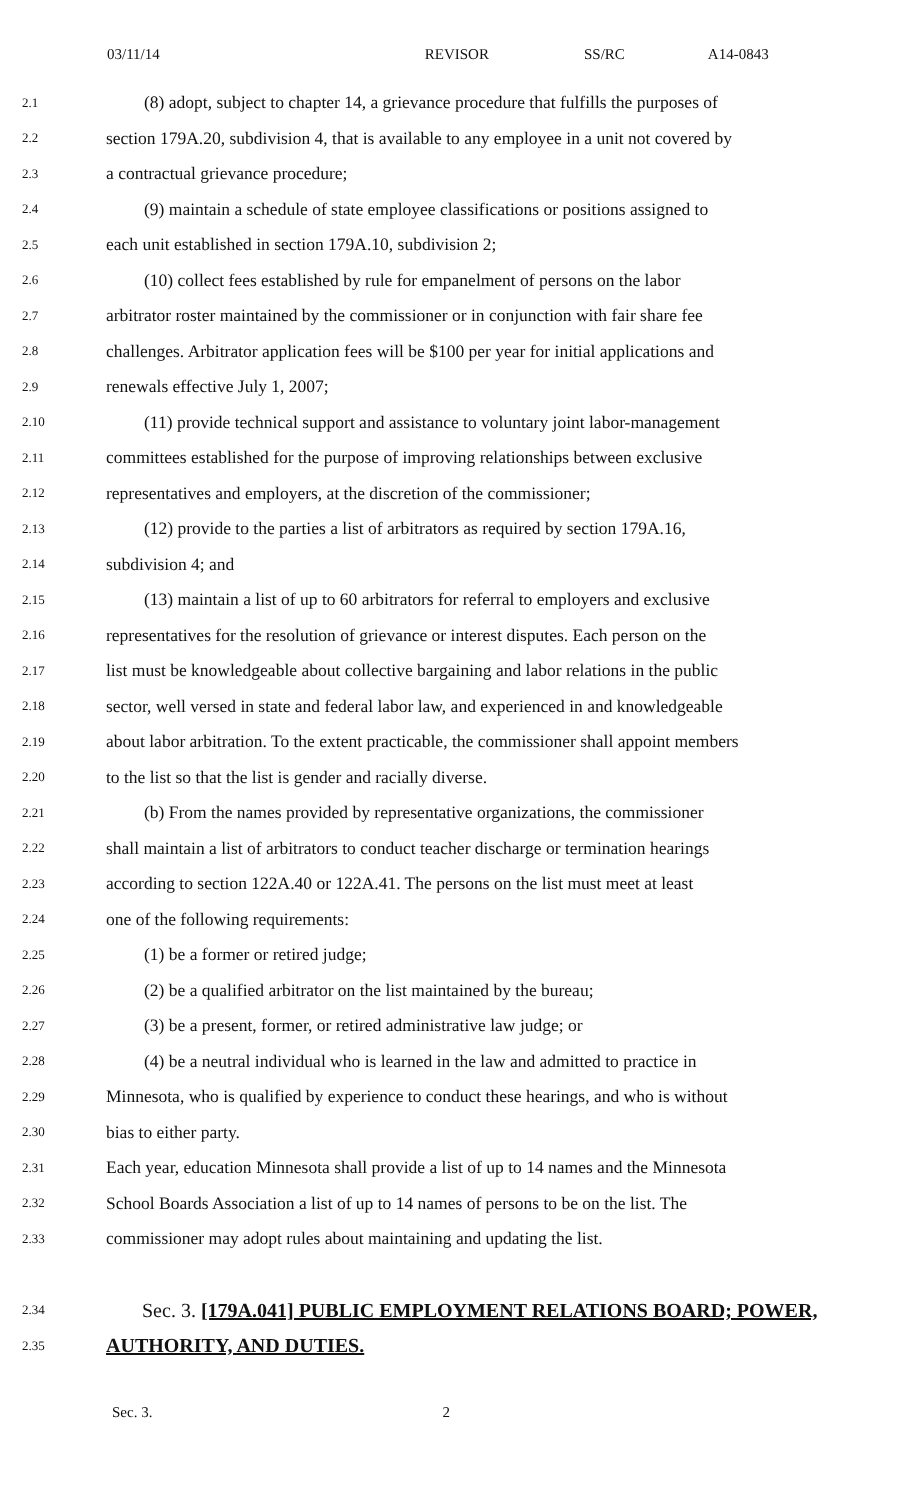03/11/14 REVISOR SS/RC A14-0843
2.1 (8) adopt, subject to chapter 14, a grievance procedure that fulfills the purposes of
2.2 section 179A.20, subdivision 4, that is available to any employee in a unit not covered by
2.3 a contractual grievance procedure;
2.4 (9) maintain a schedule of state employee classifications or positions assigned to
2.5 each unit established in section 179A.10, subdivision 2;
2.6 (10) collect fees established by rule for empanelment of persons on the labor
2.7 arbitrator roster maintained by the commissioner or in conjunction with fair share fee
2.8 challenges. Arbitrator application fees will be $100 per year for initial applications and
2.9 renewals effective July 1, 2007;
2.10 (11) provide technical support and assistance to voluntary joint labor-management
2.11 committees established for the purpose of improving relationships between exclusive
2.12 representatives and employers, at the discretion of the commissioner;
2.13 (12) provide to the parties a list of arbitrators as required by section 179A.16,
2.14 subdivision 4; and
2.15 (13) maintain a list of up to 60 arbitrators for referral to employers and exclusive
2.16 representatives for the resolution of grievance or interest disputes. Each person on the
2.17 list must be knowledgeable about collective bargaining and labor relations in the public
2.18 sector, well versed in state and federal labor law, and experienced in and knowledgeable
2.19 about labor arbitration. To the extent practicable, the commissioner shall appoint members
2.20 to the list so that the list is gender and racially diverse.
2.21 (b) From the names provided by representative organizations, the commissioner
2.22 shall maintain a list of arbitrators to conduct teacher discharge or termination hearings
2.23 according to section 122A.40 or 122A.41. The persons on the list must meet at least
2.24 one of the following requirements:
2.25 (1) be a former or retired judge;
2.26 (2) be a qualified arbitrator on the list maintained by the bureau;
2.27 (3) be a present, former, or retired administrative law judge; or
2.28 (4) be a neutral individual who is learned in the law and admitted to practice in
2.29 Minnesota, who is qualified by experience to conduct these hearings, and who is without
2.30 bias to either party.
2.31 Each year, education Minnesota shall provide a list of up to 14 names and the Minnesota
2.32 School Boards Association a list of up to 14 names of persons to be on the list. The
2.33 commissioner may adopt rules about maintaining and updating the list.
2.34 Sec. 3. [179A.041] PUBLIC EMPLOYMENT RELATIONS BOARD; POWER,
2.35 AUTHORITY, AND DUTIES.
Sec. 3. 2